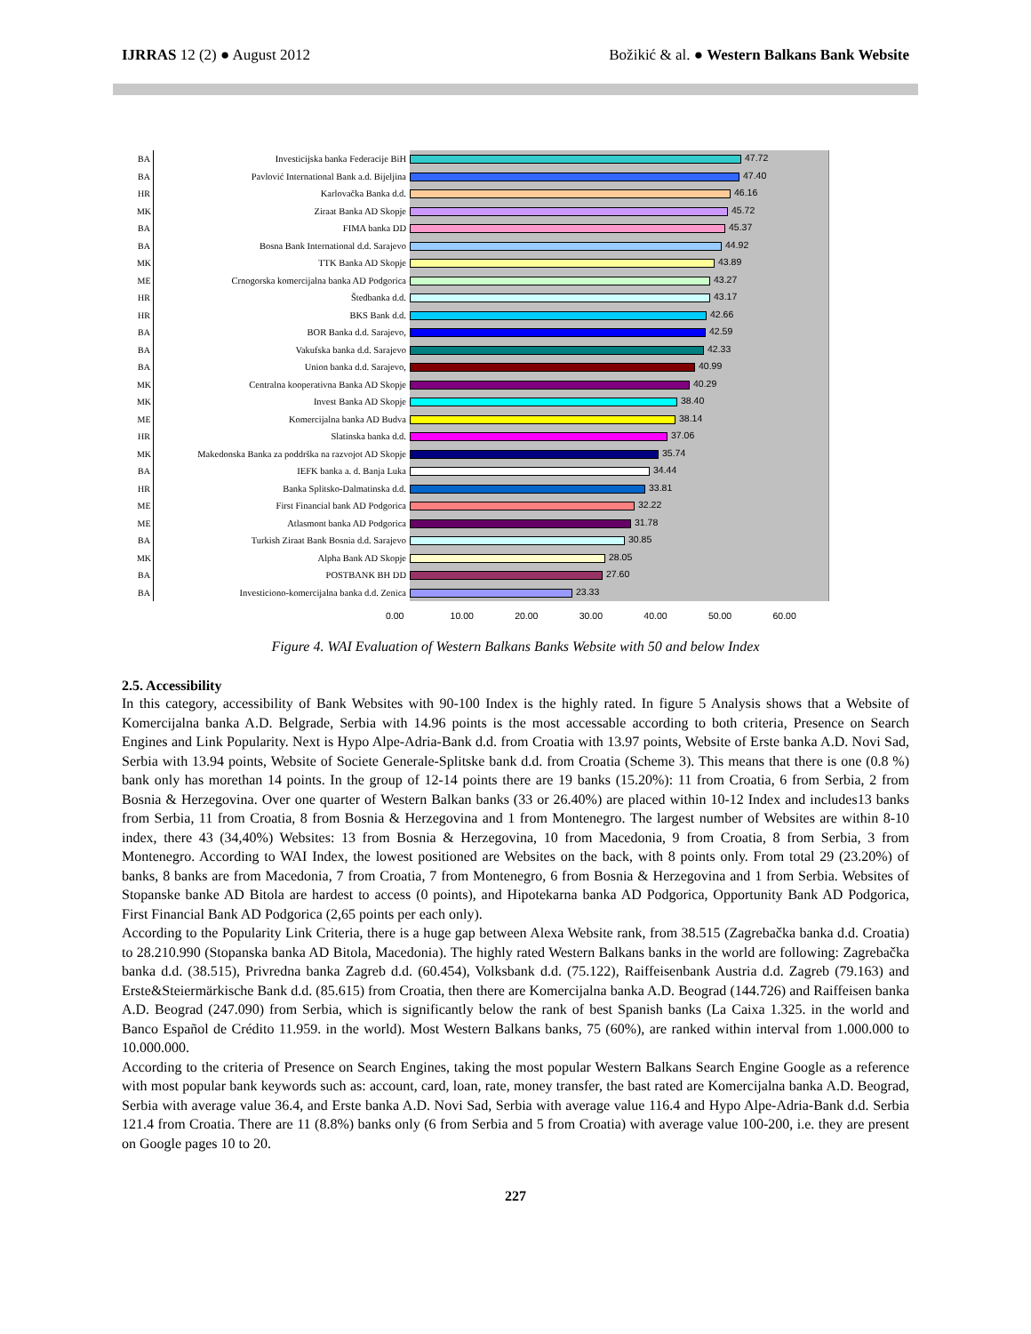IJRRAS 12 (2) ● August 2012 Božikić & al. ● Western Balkans Bank Website
BA
Investicijska banka Federacije BiH
47.72
BA
Pavlović International Bank a.d. Bijeljina
47.40
HR
Karlovačka Banka d.d.
46.16
MK
Ziraat Banka AD Skopje
45.72
BA
FIMA banka DD
45.37
BA
Bosna Bank International d.d. Sarajevo
44.92
MK
TTK Banka AD Skopje
43.89
ME
Crnogorska komercijalna banka AD Podgorica
43.27
HR
Štedbanka d.d.
43.17
HR
BKS Bank d.d.
42.66
BA
BOR Banka d.d. Sarajevo,
42.59
BA
Vakufska banka d.d. Sarajevo
42.33
BA
Union banka d.d. Sarajevo,
40.99
MK
Centralna kooperativna Banka AD Skopje
40.29
MK
Invest Banka AD Skopje
38.40
ME
Komercijalna banka AD Budva
38.14
HR
Slatinska banka d.d.
37.06
MK
Makedonska Banka za poddrška na razvojot AD Skopje
35.74
BA
IEFK banka a. d. Banja Luka
34.44
HR
Banka Splitsko-Dalmatinska d.d.
33.81
ME
First Financial bank AD Podgorica
32.22
ME
Atlasmont banka AD Podgorica
31.78
BA
Turkish Ziraat Bank Bosnia d.d. Sarajevo
30.85
MK
Alpha Bank AD Skopje
28.05
BA
POSTBANK BH DD
27.60
BA
Investiciono-komercijalna banka d.d. Zenica
23.33
0.00 10.00 20.00 30.00 40.00 50.00 60.00
Figure 4. WAI Evaluation of Western Balkans Banks Website with 50 and below Index
2.5. Accessibility
In this category, accessibility of Bank Websites with 90-100 Index is the highly rated. In figure 5 Analysis shows that a Website of Komercijalna banka A.D. Belgrade, Serbia with 14.96 points is the most accessable according to both criteria, Presence on Search Engines and Link Popularity. Next is Hypo Alpe-Adria-Bank d.d. from Croatia with 13.97 points, Website of Erste banka A.D. Novi Sad, Serbia with 13.94 points, Website of Societe Generale-Splitske bank d.d. from Croatia (Scheme 3). This means that there is one (0.8 %) bank only has morethan 14 points. In the group of 12-14 points there are 19 banks (15.20%): 11 from Croatia, 6 from Serbia, 2 from Bosnia & Herzegovina. Over one quarter of Western Balkan banks (33 or 26.40%) are placed within 10-12 Index and includes13 banks from Serbia, 11 from Croatia, 8 from Bosnia & Herzegovina and 1 from Montenegro. The largest number of Websites are within 8-10 index, there 43 (34,40%) Websites: 13 from Bosnia & Herzegovina, 10 from Macedonia, 9 from Croatia, 8 from Serbia, 3 from Montenegro. According to WAI Index, the lowest positioned are Websites on the back, with 8 points only. From total 29 (23.20%) of banks, 8 banks are from Macedonia, 7 from Croatia, 7 from Montenegro, 6 from Bosnia & Herzegovina and 1 from Serbia. Websites of Stopanske banke AD Bitola are hardest to access (0 points), and Hipotekarna banka AD Podgorica, Opportunity Bank AD Podgorica, First Financial Bank AD Podgorica (2,65 points per each only).
According to the Popularity Link Criteria, there is a huge gap between Alexa Website rank, from 38.515 (Zagrebačka banka d.d. Croatia) to 28.210.990 (Stopanska banka AD Bitola, Macedonia). The highly rated Western Balkans banks in the world are following: Zagrebačka banka d.d. (38.515), Privredna banka Zagreb d.d. (60.454), Volksbank d.d. (75.122), Raiffeisenbank Austria d.d. Zagreb (79.163) and Erste&Steiermärkische Bank d.d. (85.615) from Croatia, then there are Komercijalna banka A.D. Beograd (144.726) and Raiffeisen banka A.D. Beograd (247.090) from Serbia, which is significantly below the rank of best Spanish banks (La Caixa 1.325. in the world and Banco Español de Crédito 11.959. in the world). Most Western Balkans banks, 75 (60%), are ranked within interval from 1.000.000 to 10.000.000.
According to the criteria of Presence on Search Engines, taking the most popular Western Balkans Search Engine Google as a reference with most popular bank keywords such as: account, card, loan, rate, money transfer, the bast rated are Komercijalna banka A.D. Beograd, Serbia with average value 36.4, and Erste banka A.D. Novi Sad, Serbia with average value 116.4 and Hypo Alpe-Adria-Bank d.d. Serbia 121.4 from Croatia. There are 11 (8.8%) banks only (6 from Serbia and 5 from Croatia) with average value 100-200, i.e. they are present on Google pages 10 to 20.
227